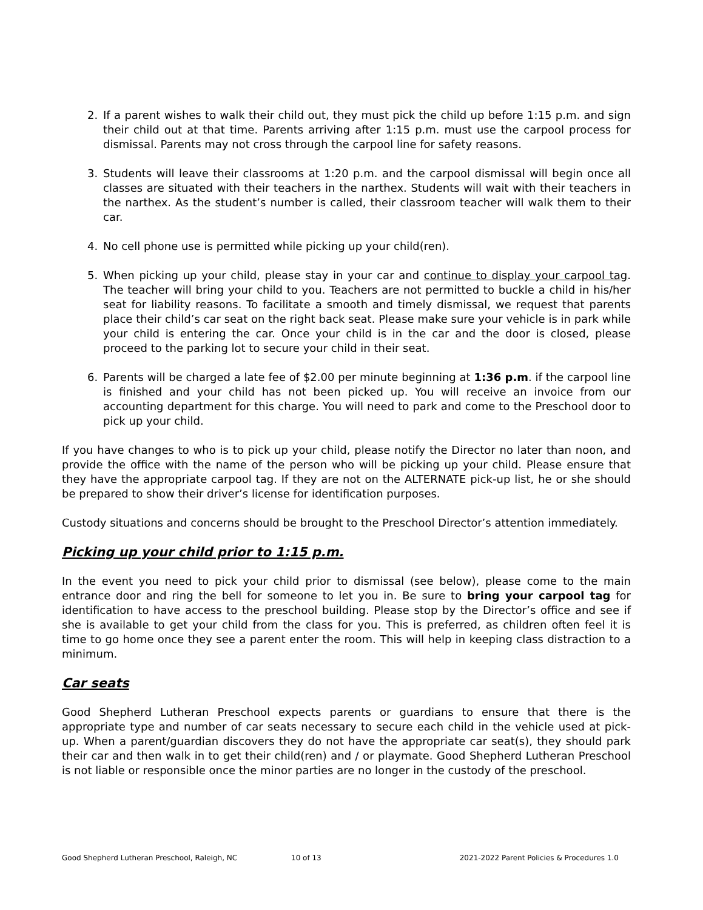2. If a parent wishes to walk their child out, they must pick the child up before 1:15 p.m. and sign their child out at that time. Parents arriving after 1:15 p.m. must use the carpool process for dismissal. Parents may not cross through the carpool line for safety reasons.
3. Students will leave their classrooms at 1:20 p.m. and the carpool dismissal will begin once all classes are situated with their teachers in the narthex. Students will wait with their teachers in the narthex. As the student’s number is called, their classroom teacher will walk them to their car.
4. No cell phone use is permitted while picking up your child(ren).
5. When picking up your child, please stay in your car and continue to display your carpool tag. The teacher will bring your child to you. Teachers are not permitted to buckle a child in his/her seat for liability reasons. To facilitate a smooth and timely dismissal, we request that parents place their child’s car seat on the right back seat. Please make sure your vehicle is in park while your child is entering the car. Once your child is in the car and the door is closed, please proceed to the parking lot to secure your child in their seat.
6. Parents will be charged a late fee of $2.00 per minute beginning at 1:36 p.m. if the carpool line is finished and your child has not been picked up. You will receive an invoice from our accounting department for this charge. You will need to park and come to the Preschool door to pick up your child.
If you have changes to who is to pick up your child, please notify the Director no later than noon, and provide the office with the name of the person who will be picking up your child. Please ensure that they have the appropriate carpool tag. If they are not on the ALTERNATE pick-up list, he or she should be prepared to show their driver’s license for identification purposes.
Custody situations and concerns should be brought to the Preschool Director’s attention immediately.
Picking up your child prior to 1:15 p.m.
In the event you need to pick your child prior to dismissal (see below), please come to the main entrance door and ring the bell for someone to let you in. Be sure to bring your carpool tag for identification to have access to the preschool building. Please stop by the Director’s office and see if she is available to get your child from the class for you. This is preferred, as children often feel it is time to go home once they see a parent enter the room. This will help in keeping class distraction to a minimum.
Car seats
Good Shepherd Lutheran Preschool expects parents or guardians to ensure that there is the appropriate type and number of car seats necessary to secure each child in the vehicle used at pick-up. When a parent/guardian discovers they do not have the appropriate car seat(s), they should park their car and then walk in to get their child(ren) and / or playmate. Good Shepherd Lutheran Preschool is not liable or responsible once the minor parties are no longer in the custody of the preschool.
Good Shepherd Lutheran Preschool, Raleigh, NC 10 of 13 2021-2022 Parent Policies & Procedures 1.0